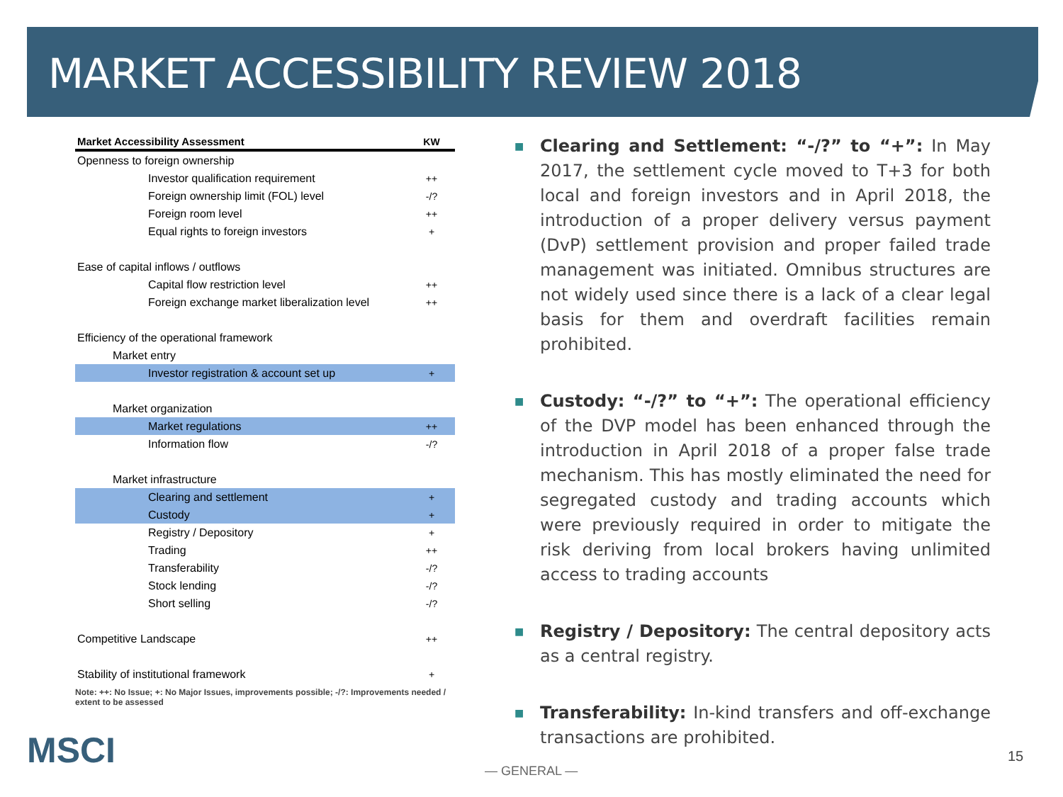MARKET ACCESSIBILITY REVIEW 2018
| Market Accessibility Assessment | KW |
| --- | --- |
| Openness to foreign ownership | |
| Investor qualification requirement | ++ |
| Foreign ownership limit (FOL) level | -/? |
| Foreign room level | ++ |
| Equal rights to foreign investors | + |
| Ease of capital inflows / outflows | |
| Capital flow restriction level | ++ |
| Foreign exchange market liberalization level | ++ |
| Efficiency of the operational framework | |
| Market entry | |
| Investor registration & account set up | + |
| Market organization | |
| Market regulations | ++ |
| Information flow | -/? |
| Market infrastructure | |
| Clearing and settlement | + |
| Custody | + |
| Registry / Depository | + |
| Trading | ++ |
| Transferability | -/? |
| Stock lending | -/? |
| Short selling | -/? |
| Competitive Landscape | ++ |
| Stability of institutional framework | + |
Note: ++: No Issue; +: No Major Issues, improvements possible; -/?: Improvements needed / extent to be assessed
■ Clearing and Settlement: “-/?” to “+”: In May 2017, the settlement cycle moved to T+3 for both local and foreign investors and in April 2018, the introduction of a proper delivery versus payment (DvP) settlement provision and proper failed trade management was initiated. Omnibus structures are not widely used since there is a lack of a clear legal basis for them and overdraft facilities remain prohibited.
■ Custody: “-/?” to “+”: The operational efficiency of the DVP model has been enhanced through the introduction in April 2018 of a proper false trade mechanism. This has mostly eliminated the need for segregated custody and trading accounts which were previously required in order to mitigate the risk deriving from local brokers having unlimited access to trading accounts
■ Registry / Depository: The central depository acts as a central registry.
■ Transferability: In-kind transfers and off-exchange transactions are prohibited.
MSCI — GENERAL —
15